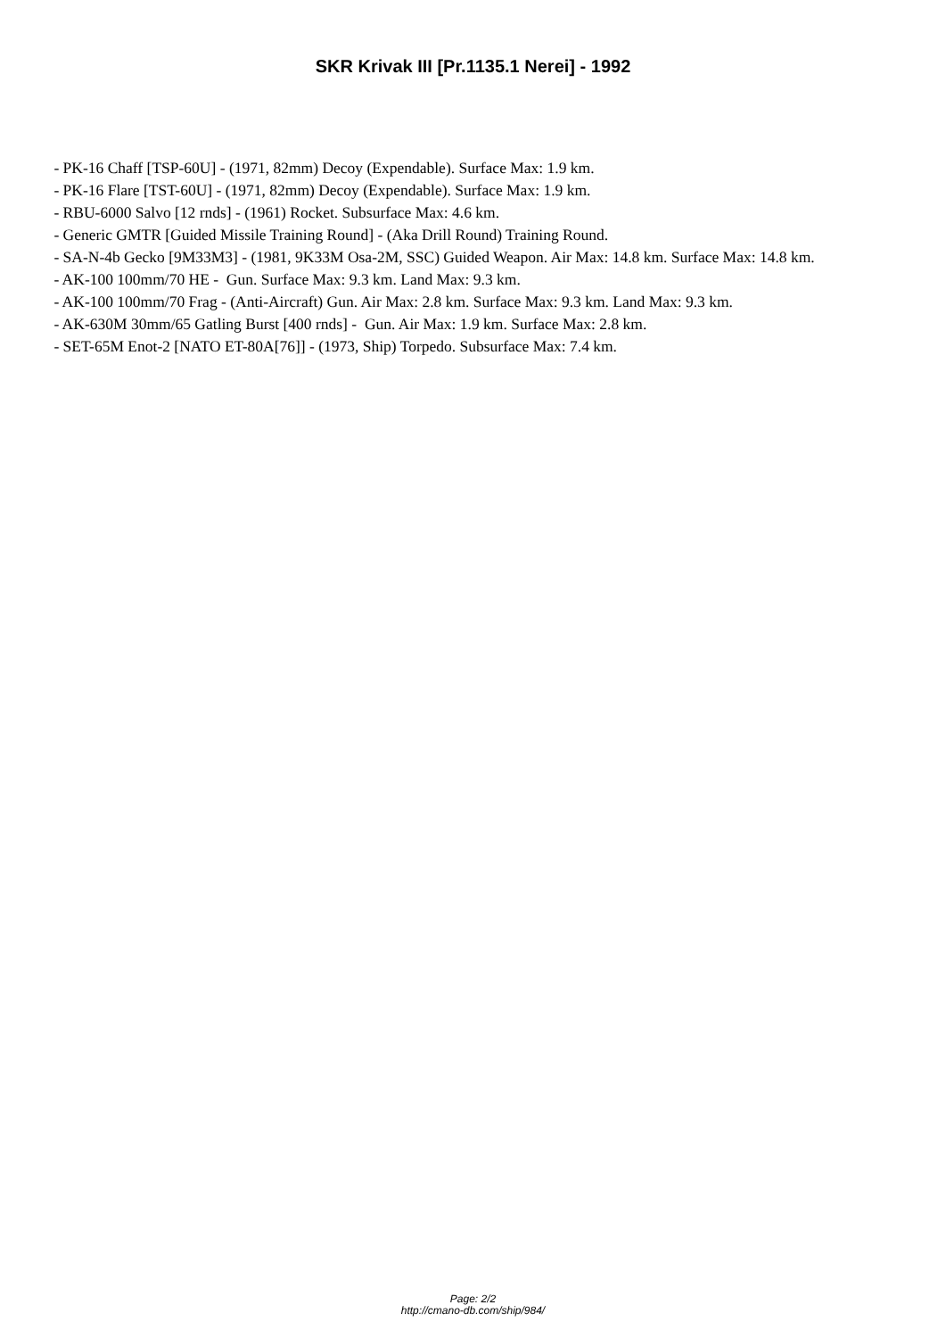SKR Krivak III [Pr.1135.1 Nerei] - 1992
- PK-16 Chaff [TSP-60U] - (1971, 82mm) Decoy (Expendable). Surface Max: 1.9 km.
- PK-16 Flare [TST-60U] - (1971, 82mm) Decoy (Expendable). Surface Max: 1.9 km.
- RBU-6000 Salvo [12 rnds] - (1961) Rocket. Subsurface Max: 4.6 km.
- Generic GMTR [Guided Missile Training Round] - (Aka Drill Round) Training Round.
- SA-N-4b Gecko [9M33M3] - (1981, 9K33M Osa-2M, SSC) Guided Weapon. Air Max: 14.8 km. Surface Max: 14.8 km.
- AK-100 100mm/70 HE - Gun. Surface Max: 9.3 km. Land Max: 9.3 km.
- AK-100 100mm/70 Frag - (Anti-Aircraft) Gun. Air Max: 2.8 km. Surface Max: 9.3 km. Land Max: 9.3 km.
- AK-630M 30mm/65 Gatling Burst [400 rnds] - Gun. Air Max: 1.9 km. Surface Max: 2.8 km.
- SET-65M Enot-2 [NATO ET-80A[76]] - (1973, Ship) Torpedo. Subsurface Max: 7.4 km.
Page: 2/2
http://cmano-db.com/ship/984/